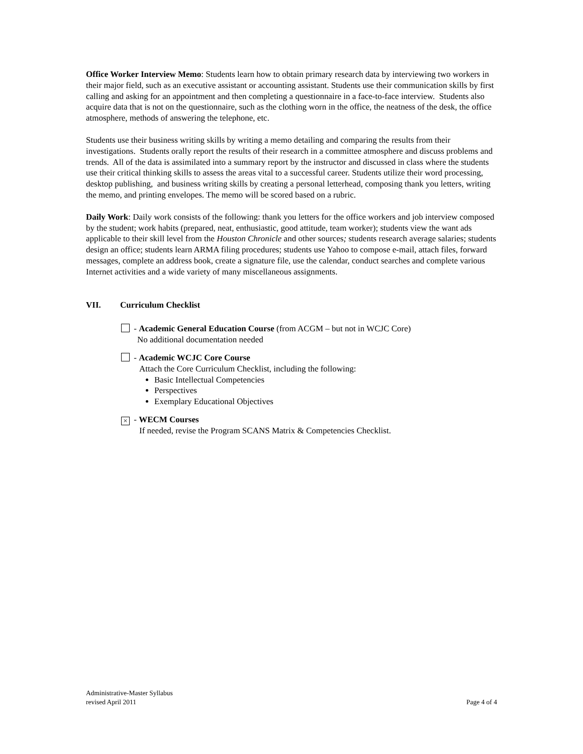Office Worker Interview Memo: Students learn how to obtain primary research data by interviewing two workers in their major field, such as an executive assistant or accounting assistant. Students use their communication skills by first calling and asking for an appointment and then completing a questionnaire in a face-to-face interview. Students also acquire data that is not on the questionnaire, such as the clothing worn in the office, the neatness of the desk, the office atmosphere, methods of answering the telephone, etc.
Students use their business writing skills by writing a memo detailing and comparing the results from their investigations. Students orally report the results of their research in a committee atmosphere and discuss problems and trends. All of the data is assimilated into a summary report by the instructor and discussed in class where the students use their critical thinking skills to assess the areas vital to a successful career. Students utilize their word processing, desktop publishing, and business writing skills by creating a personal letterhead, composing thank you letters, writing the memo, and printing envelopes. The memo will be scored based on a rubric.
Daily Work: Daily work consists of the following: thank you letters for the office workers and job interview composed by the student; work habits (prepared, neat, enthusiastic, good attitude, team worker); students view the want ads applicable to their skill level from the Houston Chronicle and other sources; students research average salaries; students design an office; students learn ARMA filing procedures; students use Yahoo to compose e-mail, attach files, forward messages, complete an address book, create a signature file, use the calendar, conduct searches and complete various Internet activities and a wide variety of many miscellaneous assignments.
VII. Curriculum Checklist
- Academic General Education Course (from ACGM – but not in WCJC Core)
No additional documentation needed
- Academic WCJC Core Course
Attach the Core Curriculum Checklist, including the following:
Basic Intellectual Competencies
Perspectives
Exemplary Educational Objectives
× - WECM Courses
If needed, revise the Program SCANS Matrix & Competencies Checklist.
Administrative-Master Syllabus
revised April 2011
Page 4 of 4